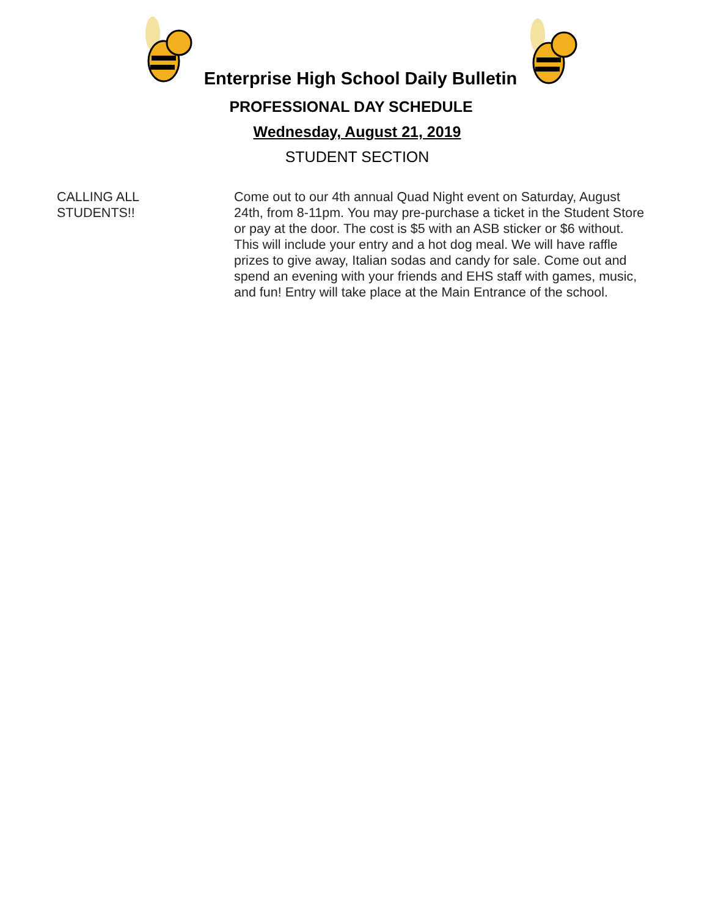Enterprise High School Daily Bulletin
PROFESSIONAL DAY SCHEDULE
Wednesday, August 21, 2019
STUDENT SECTION
CALLING ALL
STUDENTS!!
Come out to our 4th annual Quad Night event on Saturday, August 24th, from 8-11pm. You may pre-purchase a ticket in the Student Store or pay at the door. The cost is $5 with an ASB sticker or $6 without. This will include your entry and a hot dog meal. We will have raffle prizes to give away, Italian sodas and candy for sale. Come out and spend an evening with your friends and EHS staff with games, music, and fun! Entry will take place at the Main Entrance of the school.